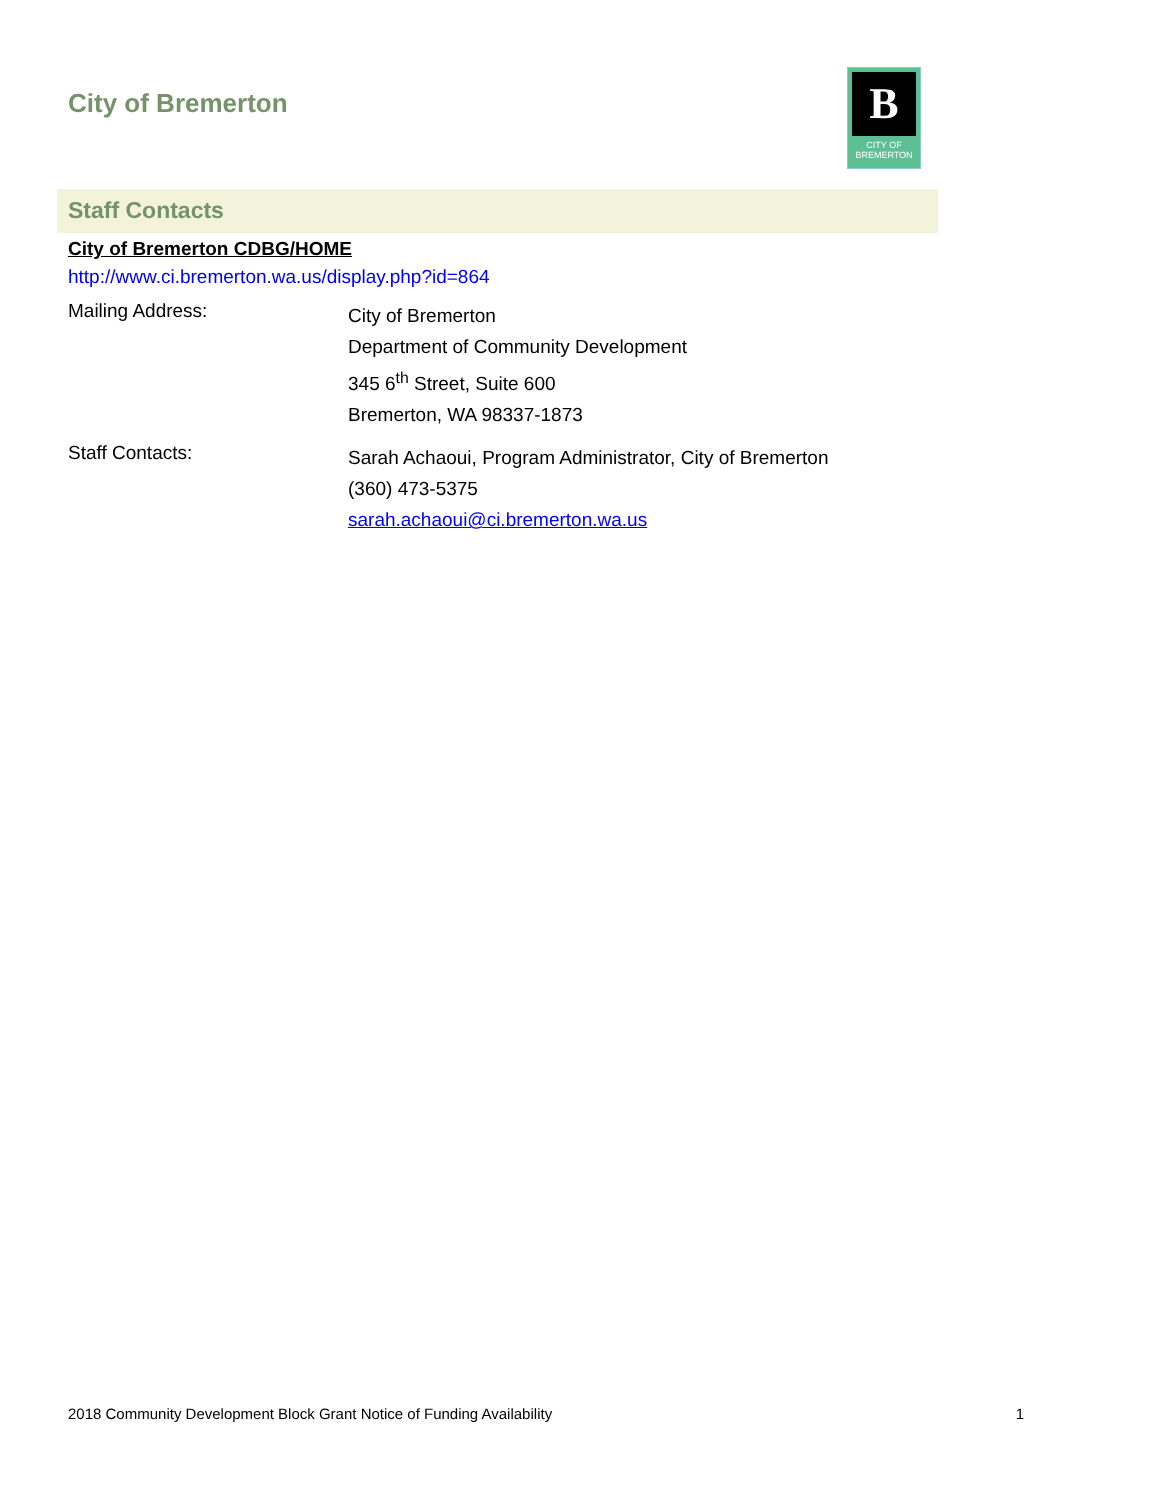City of Bremerton
B
CITY OF
BREMERTON
Staff Contacts
City of Bremerton CDBG/HOME
http://www.ci.bremerton.wa.us/display.php?id=864
Mailing Address:
City of Bremerton
Department of Community Development
345 6<sup>th</sup> Street, Suite 600
Bremerton, WA 98337-1873
Staff Contacts:
Sarah Achaoui, Program Administrator, City of Bremerton
(360) 473-5375
sarah.achaoui@ci.bremerton.wa.us
2018 Community Development Block Grant Notice of Funding Availability 1